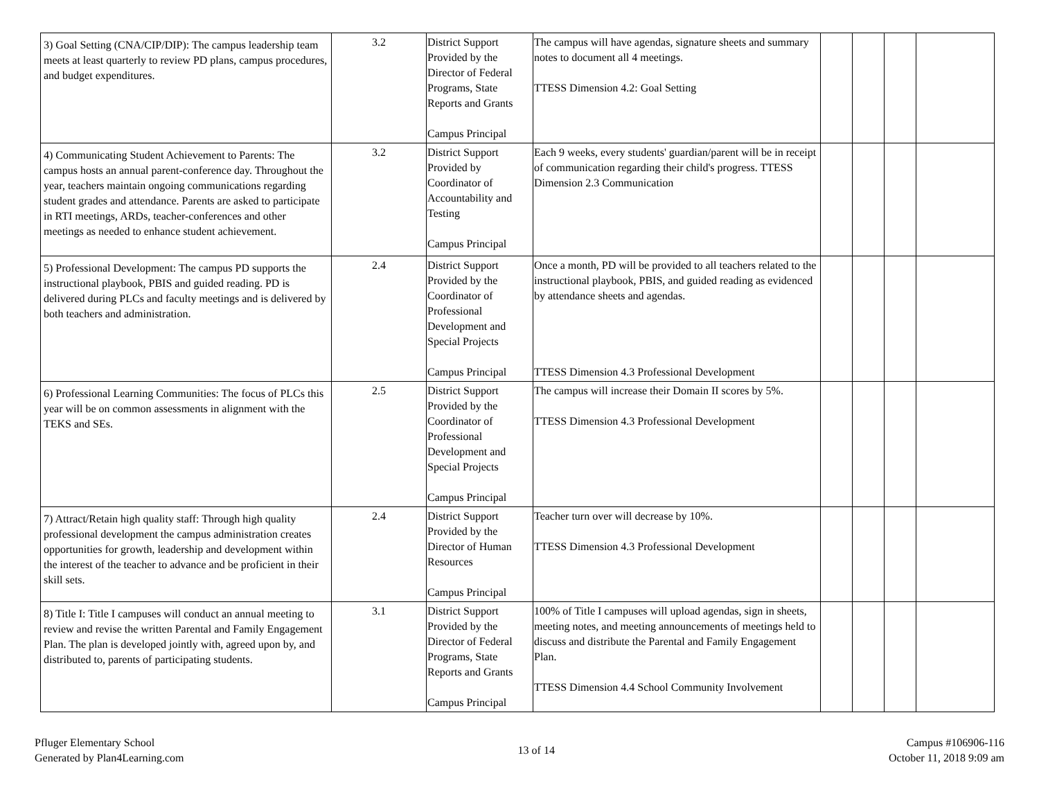| 3) Goal Setting (CNA/CIP/DIP): The campus leadership team meets at least quarterly to review PD plans, campus procedures, and budget expenditures. | 3.2 | District Support Provided by the Director of Federal Programs, State Reports and Grants Campus Principal | The campus will have agendas, signature sheets and summary notes to document all 4 meetings. TTESS Dimension 4.2: Goal Setting | | | | |
| 4) Communicating Student Achievement to Parents: The campus hosts an annual parent-conference day. Throughout the year, teachers maintain ongoing communications regarding student grades and attendance. Parents are asked to participate in RTI meetings, ARDs, teacher-conferences and other meetings as needed to enhance student achievement. | 3.2 | District Support Provided by Coordinator of Accountability and Testing Campus Principal | Each 9 weeks, every students' guardian/parent will be in receipt of communication regarding their child's progress. TTESS Dimension 2.3 Communication | | | | |
| 5) Professional Development: The campus PD supports the instructional playbook, PBIS and guided reading. PD is delivered during PLCs and faculty meetings and is delivered by both teachers and administration. | 2.4 | District Support Provided by the Coordinator of Professional Development and Special Projects Campus Principal | Once a month, PD will be provided to all teachers related to the instructional playbook, PBIS, and guided reading as evidenced by attendance sheets and agendas. TTESS Dimension 4.3 Professional Development | | | | |
| 6) Professional Learning Communities: The focus of PLCs this year will be on common assessments in alignment with the TEKS and SEs. | 2.5 | District Support Provided by the Coordinator of Professional Development and Special Projects Campus Principal | The campus will increase their Domain II scores by 5%. TTESS Dimension 4.3 Professional Development | | | | |
| 7) Attract/Retain high quality staff: Through high quality professional development the campus administration creates opportunities for growth, leadership and development within the interest of the teacher to advance and be proficient in their skill sets. | 2.4 | District Support Provided by the Director of Human Resources Campus Principal | Teacher turn over will decrease by 10%. TTESS Dimension 4.3 Professional Development | | | | |
| 8) Title I: Title I campuses will conduct an annual meeting to review and revise the written Parental and Family Engagement Plan. The plan is developed jointly with, agreed upon by, and distributed to, parents of participating students. | 3.1 | District Support Provided by the Director of Federal Programs, State Reports and Grants Campus Principal | 100% of Title I campuses will upload agendas, sign in sheets, meeting notes, and meeting announcements of meetings held to discuss and distribute the Parental and Family Engagement Plan. TTESS Dimension 4.4 School Community Involvement | | | | |
Pfluger Elementary School
Generated by Plan4Learning.com
13 of 14
Campus #106906-116
October 11, 2018 9:09 am